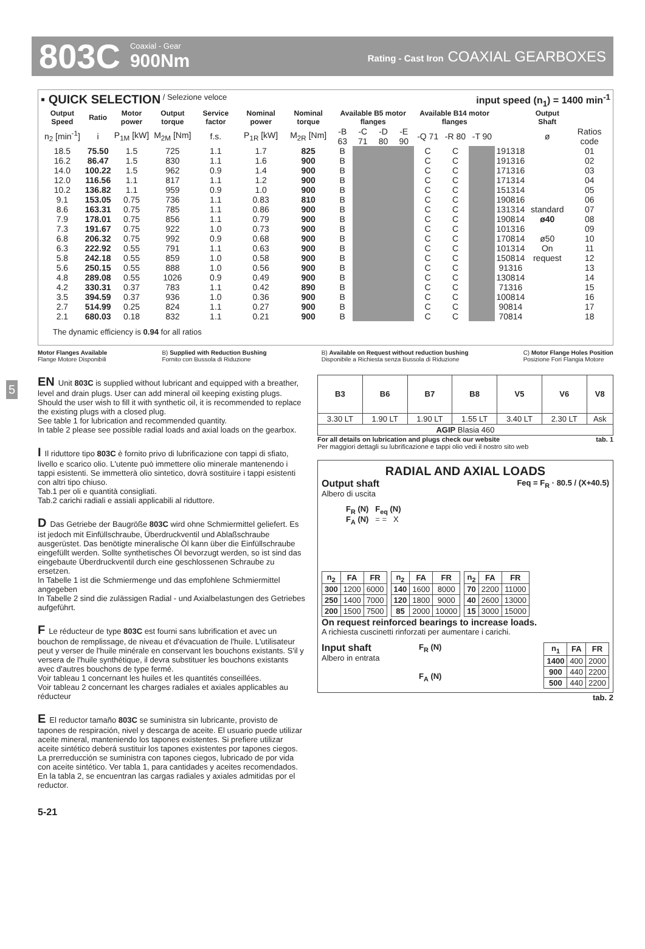803C Coaxial - Gear
900Nm Rating - Cast Iron COAXIAL GEARBOXES
▪ QUICK SELECTION / Selezione veloce input speed (n<sub>1</sub>) = 1400 min<sup>-1</sup>
| Output Speed | Ratio | Motor power | Output torque | Service factor | Nominal power | Nominal torque | Available B5 motor flanges | | | | Available B14 motor flanges | | | | Output Shaft | |
| --- | --- | --- | --- | --- | --- | --- | --- | --- | --- | --- | --- | --- | --- | --- | --- | --- |
| n<sub>2</sub> [min<sup>-1</sup>] | i | P<sub>1M</sub> [kW] | M<sub>2M</sub> [Nm] | f.s. | P<sub>1R</sub> [kW] | M<sub>2R</sub> [Nm] | -B 63 | -C 71 | -D 80 | -E 90 | -Q 71 | -R 80 | -T 90 | | ø | Ratios code |
| 18.5 | 75.50 | 1.5 | 725 | 1.1 | 1.7 | 825 | B | | | | C | C | | 191318 | standard ø40 ø50 On request | 01 |
| 16.2 | 86.47 | 1.5 | 830 | 1.1 | 1.6 | 900 | B | | | | C | C | | 191316 | | 02 |
| 14.0 | 100.22 | 1.5 | 962 | 0.9 | 1.4 | 900 | B | | | | C | C | | 171316 | | 03 |
| 12.0 | 116.56 | 1.1 | 817 | 1.1 | 1.2 | 900 | B | | | | C | C | | 171314 | | 04 |
| 10.2 | 136.82 | 1.1 | 959 | 0.9 | 1.0 | 900 | B | | | | C | C | | 151314 | | 05 |
| 9.1 | 153.05 | 0.75 | 736 | 1.1 | 0.83 | 810 | B | | | | C | C | | 190816 | | 06 |
| 8.6 | 163.31 | 0.75 | 785 | 1.1 | 0.86 | 900 | B | | | | C | C | | 131314 | | 07 |
| 7.9 | 178.01 | 0.75 | 856 | 1.1 | 0.79 | 900 | B | | | | C | C | | 190814 | | 08 |
| 7.3 | 191.67 | 0.75 | 922 | 1.0 | 0.73 | 900 | B | | | | C | C | | 101316 | | 09 |
| 6.8 | 206.32 | 0.75 | 992 | 0.9 | 0.68 | 900 | B | | | | C | C | | 170814 | | 10 |
| 6.3 | 222.92 | 0.55 | 791 | 1.1 | 0.63 | 900 | B | | | | C | C | | 101314 | | 11 |
| 5.8 | 242.18 | 0.55 | 859 | 1.0 | 0.58 | 900 | B | | | | C | C | | 150814 | | 12 |
| 5.6 | 250.15 | 0.55 | 888 | 1.0 | 0.56 | 900 | B | | | | C | C | | 91316 | | 13 |
| 4.8 | 289.08 | 0.55 | 1026 | 0.9 | 0.49 | 900 | B | | | | C | C | | 130814 | | 14 |
| 4.2 | 330.31 | 0.37 | 783 | 1.1 | 0.42 | 890 | B | | | | C | C | | 71316 | | 15 |
| 3.5 | 394.59 | 0.37 | 936 | 1.0 | 0.36 | 900 | B | | | | C | C | | 100814 | | 16 |
| 2.7 | 514.99 | 0.25 | 824 | 1.1 | 0.27 | 900 | B | | | | C | C | | 90814 | | 17 |
| 2.1 | 680.03 | 0.18 | 832 | 1.1 | 0.21 | 900 | B | | | | C | C | | 70814 | | 18 |
The dynamic efficiency is 0.94 for all ratios
Motor Flanges Available
Flange Motore Disponibili B) Supplied with Reduction Bushing
Fornito con Bussola di Riduzione B) Available on Request without reduction bushing
Disponibile a Richiesta senza Bussola di Riduzione C) Motor Flange Holes Position
Posizione Fori Flangia Motore
5
EN Unit 803C is supplied without lubricant and equipped with a breather, level and drain plugs. User can add mineral oil keeping existing plugs. Should the user wish to fill it with synthetic oil, it is recommended to replace the existing plugs with a closed plug.
See table 1 for lubrication and recommended quantity.
In table 2 please see possible radial loads and axial loads on the gearbox.
I Il riduttore tipo 803C è fornito privo di lubrificazione con tappi di sfiato, livello e scarico olio. L'utente può immettere olio minerale mantenendo i tappi esistenti. Se immetterà olio sintetico, dovrà sostituire i tappi esistenti con altri tipo chiuso.
Tab.1 per oli e quantità consigliati.
Tab.2 carichi radiali e assiali applicabili al riduttore.
D Das Getriebe der Baugröße 803C wird ohne Schmiermittel geliefert. Es ist jedoch mit Einfüllschraube, Überdruckventil und Ablaßschraube ausgerüstet. Das benötigte mineralische Öl kann über die Einfüllschraube eingefüllt werden. Sollte synthetisches Öl bevorzugt werden, so ist sind das eingebaute Überdruckventil durch eine geschlossenen Schraube zu ersetzen.
In Tabelle 1 ist die Schmiermenge und das empfohlene Schmiermittel angegeben
In Tabelle 2 sind die zulässigen Radial - und Axialbelastungen des Getriebes aufgeführt.
F Le réducteur de type 803C est fourni sans lubrification et avec un bouchon de remplissage, de niveau et d'évacuation de l'huile. L'utilisateur peut y verser de l'huile minérale en conservant les bouchons existants. S'il y versera de l'huile synthétique, il devra substituer les bouchons existants avec d'autres bouchons de type fermé.
Voir tableau 1 concernant les huiles et les quantités conseillées.
Voir tableau 2 concernant les charges radiales et axiales applicables au réducteur
E El reductor tamaño 803C se suministra sin lubricante, provisto de tapones de respiración, nivel y descarga de aceite. El usuario puede utilizar aceite mineral, manteniendo los tapones existentes. Si prefiere utilizar aceite sintético deberá sustituir los tapones existentes por tapones ciegos. La prerreducción se suministra con tapones ciegos, lubricado de por vida con aceite sintético. Ver tabla 1, para cantidades y aceites recomendados.
En la tabla 2, se encuentran las cargas radiales y axiales admitidas por el reductor.
| B3 | B6 | B7 | B8 | V5 | V6 | V8 |
| --- | --- | --- | --- | --- | --- | --- |
| 3.30 LT | 1.90 LT | 1.90 LT | 1.55 LT | 3.40 LT | 2.30 LT | Ask |
| AGIP Blasia 460 | | | | | | |
For all details on lubrication and plugs check our website tab. 1
Per maggiori dettagli su lubrificazione e tappi olio vedi il nostro sito web
RADIAL AND AXIAL LOADS
Output shaft
Albero di uscita Feq = F<sub>R</sub> · 80.5 / (X+40.5)
F<sub>R</sub> (N) F<sub>eq</sub> (N)
F<sub>A</sub> (N) = = X
| n<sub>2</sub> | FA | FR |
| --- | --- | --- |
| 300 | 1200 | 6000 |
| 250 | 1400 | 7000 |
| 200 | 1500 | 7500 |
| n<sub>2</sub> | FA | FR |
| --- | --- | --- |
| 140 | 1600 | 8000 |
| 120 | 1800 | 9000 |
| 85 | 2000 | 10000 |
| n<sub>2</sub> | FA | FR |
| --- | --- | --- |
| 70 | 2200 | 11000 |
| 40 | 2600 | 13000 |
| 15 | 3000 | 15000 |
On request reinforced bearings to increase loads.
A richiesta cuscinetti rinforzati per aumentare i carichi.
Input shaft
Albero in entrata F<sub>R</sub> (N)
F<sub>A</sub> (N)
| n<sub>1</sub> | FA | FR |
| --- | --- | --- |
| 1400 | 400 | 2000 |
| 900 | 440 | 2200 |
| 500 | 440 | 2200 |
tab. 2
5-21